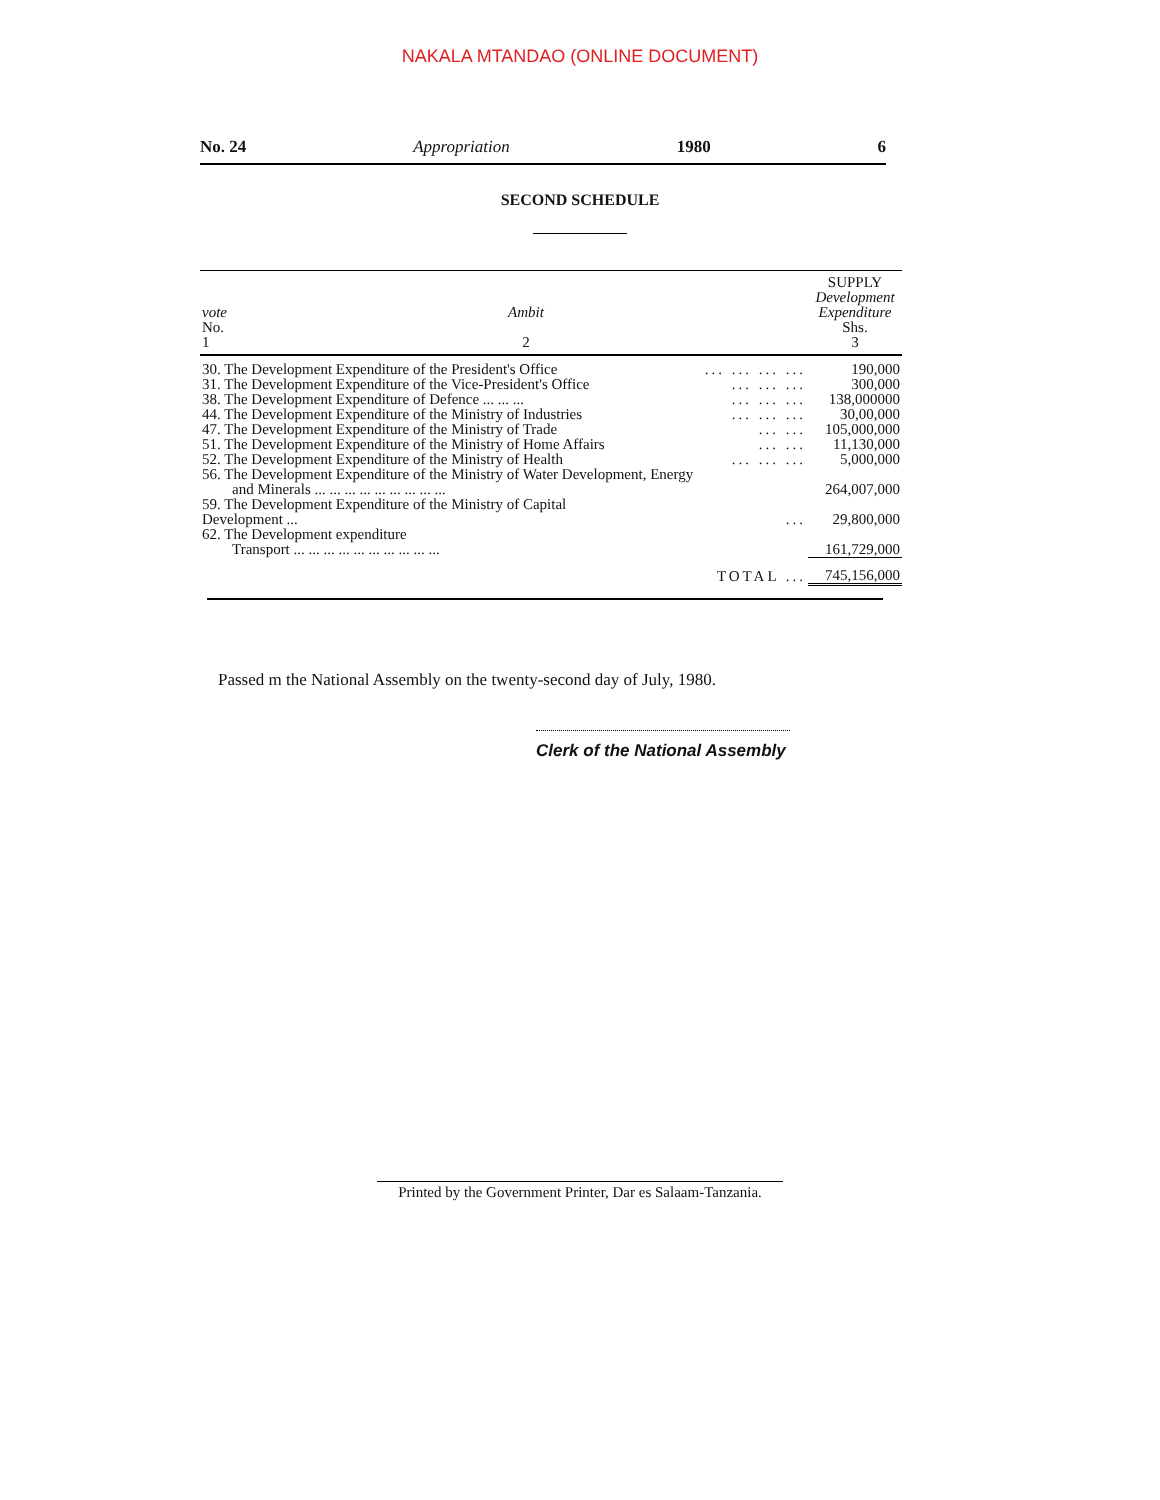NAKALA MTANDAO (ONLINE DOCUMENT)
No. 24 Appropriation 1980 6
SECOND SCHEDULE
| vote No. 1 | Ambit 2 | | SUPPLY Development Expenditure Shs. 3 |
| --- | --- | --- | --- |
| 30. The Development Expenditure of the President's Office | | ... ... ... ... | 190,000 |
| 31. The Development Expenditure of the Vice-President's Office | | ... ... ... | 300,000 |
| 38. The Development Expenditure of Defence ... ... ... | | ... ... ... | 138,000000 |
| 44. The Development Expenditure of the Ministry of Industries | | ... ... ... | 30,00,000 |
| 47. The Development Expenditure of the Ministry of Trade | | ... ... | 105,000,000 |
| 51. The Development Expenditure of the Ministry of Home Affairs | | ... ... | 11,130,000 |
| 52. The Development Expenditure of the Ministry of Health | | ... ... ... | 5,000,000 |
| 56. The Development Expenditure of the Ministry of Water Development, Energy and Minerals ... ... ... ... ... ... ... ... ... | | | 264,007,000 |
| 59. The Development Expenditure of the Ministry of Capital Development ... | | ... | 29,800,000 |
| 62. The Development expenditure Transport ... ... ... ... ... ... ... ... ... ... | | | 161,729,000 |
| | | TOTAL ... | 745,156,000 |
Passed m the National Assembly on the twenty-second day of July, 1980.
Clerk of the National Assembly
Printed by the Government Printer, Dar es Salaam-Tanzania.